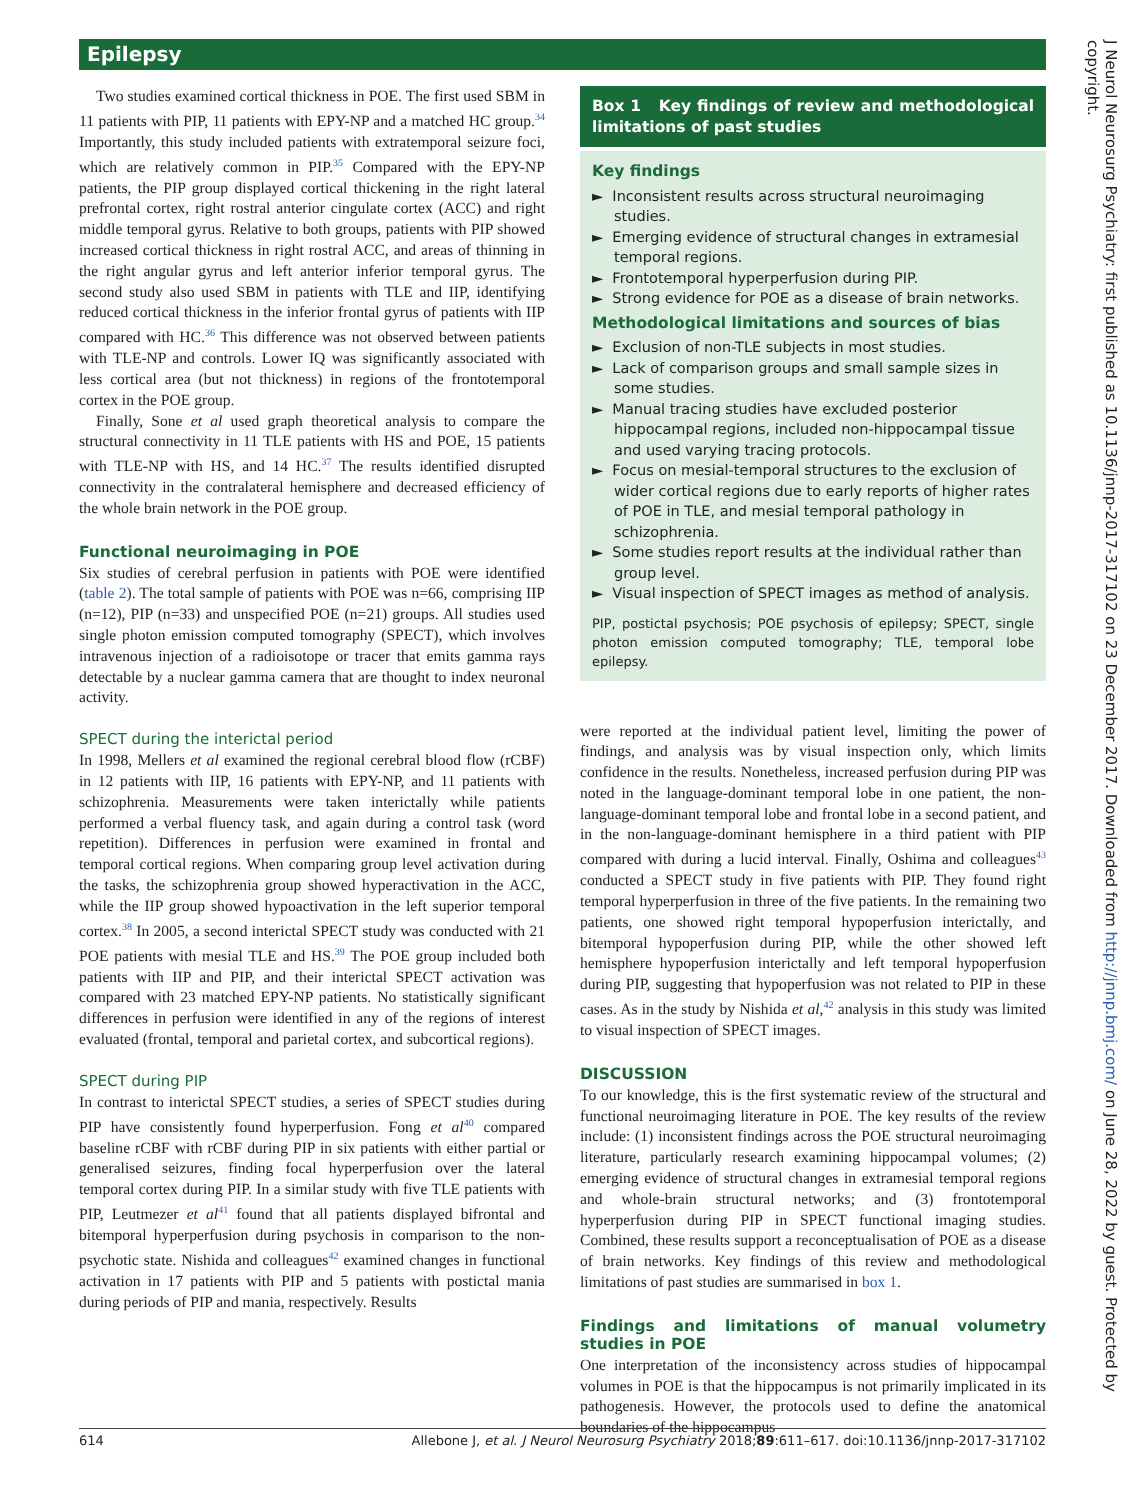Epilepsy
Two studies examined cortical thickness in POE. The first used SBM in 11 patients with PIP, 11 patients with EPY-NP and a matched HC group.<sup>34</sup> Importantly, this study included patients with extratemporal seizure foci, which are relatively common in PIP.<sup>35</sup> Compared with the EPY-NP patients, the PIP group displayed cortical thickening in the right lateral prefrontal cortex, right rostral anterior cingulate cortex (ACC) and right middle temporal gyrus. Relative to both groups, patients with PIP showed increased cortical thickness in right rostral ACC, and areas of thinning in the right angular gyrus and left anterior inferior temporal gyrus. The second study also used SBM in patients with TLE and IIP, identifying reduced cortical thickness in the inferior frontal gyrus of patients with IIP compared with HC.<sup>36</sup> This difference was not observed between patients with TLE-NP and controls. Lower IQ was significantly associated with less cortical area (but not thickness) in regions of the frontotemporal cortex in the POE group.
Finally, Sone et al used graph theoretical analysis to compare the structural connectivity in 11 TLE patients with HS and POE, 15 patients with TLE-NP with HS, and 14 HC.<sup>37</sup> The results identified disrupted connectivity in the contralateral hemisphere and decreased efficiency of the whole brain network in the POE group.
Functional neuroimaging in POE
Six studies of cerebral perfusion in patients with POE were identified (table 2). The total sample of patients with POE was n=66, comprising IIP (n=12), PIP (n=33) and unspecified POE (n=21) groups. All studies used single photon emission computed tomography (SPECT), which involves intravenous injection of a radioisotope or tracer that emits gamma rays detectable by a nuclear gamma camera that are thought to index neuronal activity.
SPECT during the interictal period
In 1998, Mellers et al examined the regional cerebral blood flow (rCBF) in 12 patients with IIP, 16 patients with EPY-NP, and 11 patients with schizophrenia. Measurements were taken interictally while patients performed a verbal fluency task, and again during a control task (word repetition). Differences in perfusion were examined in frontal and temporal cortical regions. When comparing group level activation during the tasks, the schizophrenia group showed hyperactivation in the ACC, while the IIP group showed hypoactivation in the left superior temporal cortex.<sup>38</sup> In 2005, a second interictal SPECT study was conducted with 21 POE patients with mesial TLE and HS.<sup>39</sup> The POE group included both patients with IIP and PIP, and their interictal SPECT activation was compared with 23 matched EPY-NP patients. No statistically significant differences in perfusion were identified in any of the regions of interest evaluated (frontal, temporal and parietal cortex, and subcortical regions).
SPECT during PIP
In contrast to interictal SPECT studies, a series of SPECT studies during PIP have consistently found hyperperfusion. Fong et al<sup>40</sup> compared baseline rCBF with rCBF during PIP in six patients with either partial or generalised seizures, finding focal hyperperfusion over the lateral temporal cortex during PIP. In a similar study with five TLE patients with PIP, Leutmezer et al<sup>41</sup> found that all patients displayed bifrontal and bitemporal hyperperfusion during psychosis in comparison to the non-psychotic state. Nishida and colleagues<sup>42</sup> examined changes in functional activation in 17 patients with PIP and 5 patients with postictal mania during periods of PIP and mania, respectively. Results
Box 1 Key findings of review and methodological limitations of past studies
Key findings
► Inconsistent results across structural neuroimaging studies.
► Emerging evidence of structural changes in extramesial temporal regions.
► Frontotemporal hyperperfusion during PIP.
► Strong evidence for POE as a disease of brain networks.
Methodological limitations and sources of bias
► Exclusion of non-TLE subjects in most studies.
► Lack of comparison groups and small sample sizes in some studies.
► Manual tracing studies have excluded posterior hippocampal regions, included non-hippocampal tissue and used varying tracing protocols.
► Focus on mesial-temporal structures to the exclusion of wider cortical regions due to early reports of higher rates of POE in TLE, and mesial temporal pathology in schizophrenia.
► Some studies report results at the individual rather than group level.
► Visual inspection of SPECT images as method of analysis.
PIP, postictal psychosis; POE psychosis of epilepsy; SPECT, single photon emission computed tomography; TLE, temporal lobe epilepsy.
were reported at the individual patient level, limiting the power of findings, and analysis was by visual inspection only, which limits confidence in the results. Nonetheless, increased perfusion during PIP was noted in the language-dominant temporal lobe in one patient, the non-language-dominant temporal lobe and frontal lobe in a second patient, and in the non-language-dominant hemisphere in a third patient with PIP compared with during a lucid interval. Finally, Oshima and colleagues<sup>43</sup> conducted a SPECT study in five patients with PIP. They found right temporal hyperperfusion in three of the five patients. In the remaining two patients, one showed right temporal hypoperfusion interictally, and bitemporal hypoperfusion during PIP, while the other showed left hemisphere hypoperfusion interictally and left temporal hypoperfusion during PIP, suggesting that hypoperfusion was not related to PIP in these cases. As in the study by Nishida et al,<sup>42</sup> analysis in this study was limited to visual inspection of SPECT images.
DISCUSSION
To our knowledge, this is the first systematic review of the structural and functional neuroimaging literature in POE. The key results of the review include: (1) inconsistent findings across the POE structural neuroimaging literature, particularly research examining hippocampal volumes; (2) emerging evidence of structural changes in extramesial temporal regions and whole-brain structural networks; and (3) frontotemporal hyperperfusion during PIP in SPECT functional imaging studies. Combined, these results support a reconceptualisation of POE as a disease of brain networks. Key findings of this review and methodological limitations of past studies are summarised in box 1.
Findings and limitations of manual volumetry studies in POE
One interpretation of the inconsistency across studies of hippocampal volumes in POE is that the hippocampus is not primarily implicated in its pathogenesis. However, the protocols used to define the anatomical boundaries of the hippocampus
614 Allebone J, et al. J Neurol Neurosurg Psychiatry 2018;89:611–617. doi:10.1136/jnnp-2017-317102
J Neurol Neurosurg Psychiatry: first published as 10.1136/jnnp-2017-317102 on 23 December 2017. Downloaded from http://jnnp.bmj.com/ on June 28, 2022 by guest. Protected by copyright.